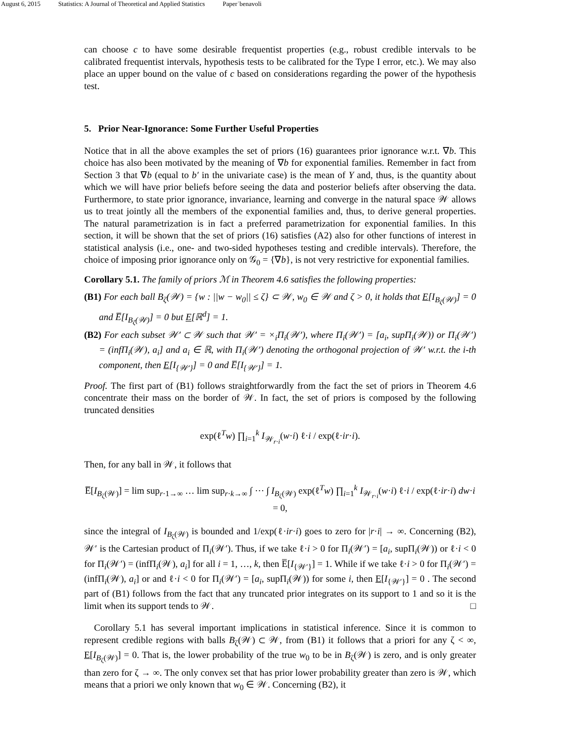August 6, 2015 Statistics: A Journal of Theoretical and Applied Statistics Paper˙benavoli
can choose c to have some desirable frequentist properties (e.g., robust credible intervals to be calibrated frequentist intervals, hypothesis tests to be calibrated for the Type I error, etc.). We may also place an upper bound on the value of c based on considerations regarding the power of the hypothesis test.
5. Prior Near-Ignorance: Some Further Useful Properties
Notice that in all the above examples the set of priors (16) guarantees prior ignorance w.r.t. ∇b. This choice has also been motivated by the meaning of ∇b for exponential families. Remember in fact from Section 3 that ∇b (equal to b′ in the univariate case) is the mean of Y and, thus, is the quantity about which we will have prior beliefs before seeing the data and posterior beliefs after observing the data. Furthermore, to state prior ignorance, invariance, learning and converge in the natural space 𝒲 allows us to treat jointly all the members of the exponential families and, thus, to derive general properties. The natural parametrization is in fact a preferred parametrization for exponential families. In this section, it will be shown that the set of priors (16) satisfies (A2) also for other functions of interest in statistical analysis (i.e., one- and two-sided hypotheses testing and credible intervals). Therefore, the choice of imposing prior ignorance only on 𝒢<sub>0</sub> = {∇b}, is not very restrictive for exponential families.
Corollary 5.1. The family of priors ℳ in Theorem 4.6 satisfies the following properties:
(B1) For each ball B<sub>ζ</sub>(𝒲) = {w : ||w − w<sub>0</sub>|| ≤ ζ} ⊂ 𝒲, w<sub>0</sub> ∈ 𝒲 and ζ > 0, it holds that E[I<sub>B<sub>ζ</sub>(𝒲)</sub>] = 0 and E̅[I<sub>B<sub>ζ</sub>(𝒲)</sub>] = 0 but E[ℝ<sup>d</sup>] = 1.
(B2) For each subset 𝒲′ ⊂ 𝒲 such that 𝒲′ = ×<sub>i</sub>Π<sub>i</sub>(𝒲′), where Π<sub>i</sub>(𝒲′) = [a<sub>i</sub>, supΠ<sub>i</sub>(𝒲)) or Π<sub>i</sub>(𝒲′) = (infΠ<sub>i</sub>(𝒲), a<sub>i</sub>] and a<sub>i</sub> ∈ ℝ, with Π<sub>i</sub>(𝒲′) denoting the orthogonal projection of 𝒲′ w.r.t. the i-th component, then E[I<sub>{𝒲′}</sub>] = 0 and E̅[I<sub>{𝒲′}</sub>] = 1.
Proof. The first part of (B1) follows straightforwardly from the fact the set of priors in Theorem 4.6 concentrate their mass on the border of 𝒲. In fact, the set of priors is composed by the following truncated densities
exp(ℓ<sup>T</sup>w) ∏<sub>i=1</sub><sup>k</sup> I<sub>𝒲<sub>r·i</sub></sub>(w·i) ℓ·i / exp(ℓ·ir·i).
Then, for any ball in 𝒲, it follows that
E̅[I<sub>B<sub>ζ</sub>(𝒲)</sub>] = lim sup<sub>r·1→∞</sub> … lim sup<sub>r·k→∞</sub> ∫ ⋯ ∫ I<sub>B<sub>ζ</sub>(𝒲)</sub> exp(ℓ<sup>T</sup>w) ∏<sub>i=1</sub><sup>k</sup> I<sub>𝒲<sub>r·i</sub></sub>(w·i) ℓ·i / exp(ℓ·ir·i) dw·i = 0,
since the integral of I<sub>B<sub>ζ</sub>(𝒲)</sub> is bounded and 1/exp(ℓ·ir·i) goes to zero for |r·i| → ∞. Concerning (B2), 𝒲′ is the Cartesian product of Π<sub>i</sub>(𝒲′). Thus, if we take ℓ·i > 0 for Π<sub>i</sub>(𝒲′) = [a<sub>i</sub>, supΠ<sub>i</sub>(𝒲)) or ℓ·i < 0 for Π<sub>i</sub>(𝒲′) = (infΠ<sub>i</sub>(𝒲), a<sub>i</sub>] for all i = 1, …, k, then E̅[I<sub>{𝒲′}</sub>] = 1. While if we take ℓ·i > 0 for Π<sub>i</sub>(𝒲′) = (infΠ<sub>i</sub>(𝒲), a<sub>i</sub>] or and ℓ·i < 0 for Π<sub>i</sub>(𝒲′) = [a<sub>i</sub>, supΠ<sub>i</sub>(𝒲)) for some i, then E[I<sub>{𝒲′}</sub>] = 0 . The second part of (B1) follows from the fact that any truncated prior integrates on its support to 1 and so it is the limit when its support tends to 𝒲. □
Corollary 5.1 has several important implications in statistical inference. Since it is common to represent credible regions with balls B<sub>ζ</sub>(𝒲) ⊂ 𝒲, from (B1) it follows that a priori for any ζ < ∞, E[I<sub>B<sub>ζ</sub>(𝒲)</sub>] = 0. That is, the lower probability of the true w<sub>0</sub> to be in B<sub>ζ</sub>(𝒲) is zero, and is only greater than zero for ζ → ∞. The only convex set that has prior lower probability greater than zero is 𝒲, which means that a priori we only known that w<sub>0</sub> ∈ 𝒲. Concerning (B2), it